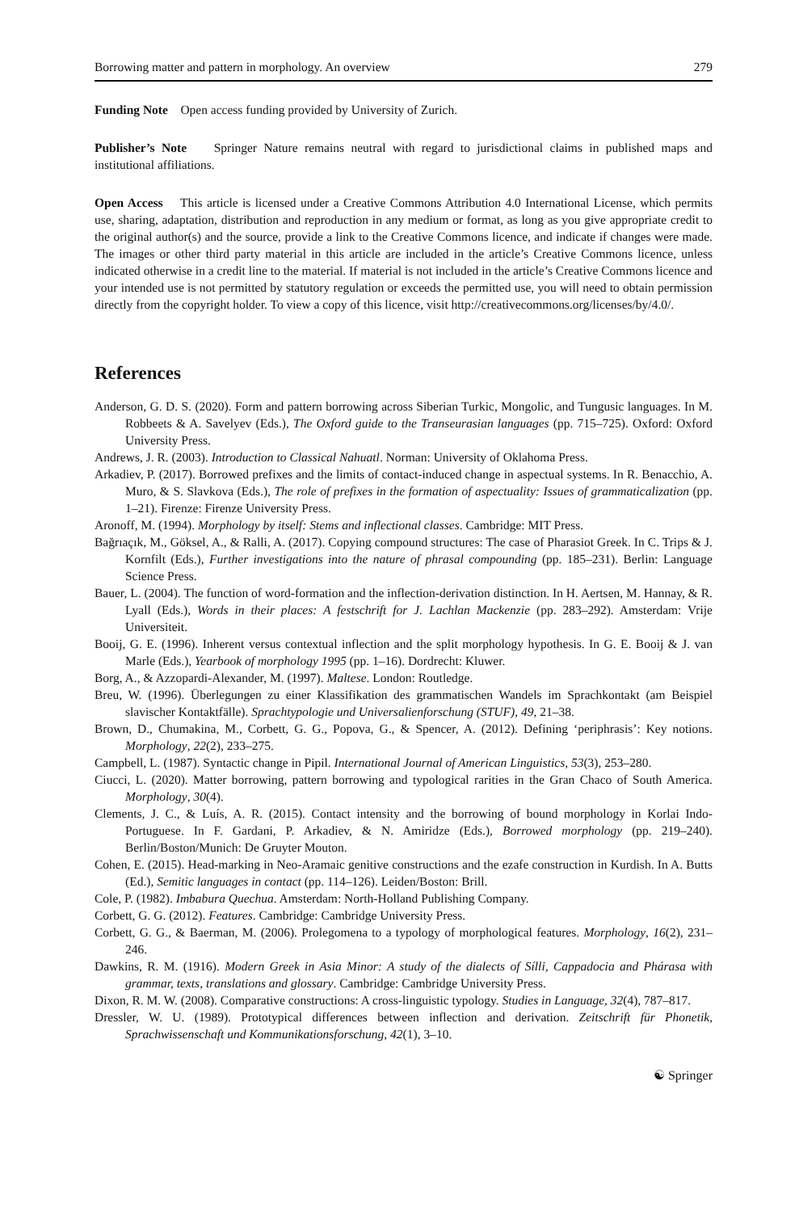Borrowing matter and pattern in morphology. An overview 279
Funding Note Open access funding provided by University of Zurich.
Publisher’s Note Springer Nature remains neutral with regard to jurisdictional claims in published maps and institutional affiliations.
Open Access This article is licensed under a Creative Commons Attribution 4.0 International License, which permits use, sharing, adaptation, distribution and reproduction in any medium or format, as long as you give appropriate credit to the original author(s) and the source, provide a link to the Creative Commons licence, and indicate if changes were made. The images or other third party material in this article are included in the article’s Creative Commons licence, unless indicated otherwise in a credit line to the material. If material is not included in the article’s Creative Commons licence and your intended use is not permitted by statutory regulation or exceeds the permitted use, you will need to obtain permission directly from the copyright holder. To view a copy of this licence, visit http://creativecommons.org/licenses/by/4.0/.
References
Anderson, G. D. S. (2020). Form and pattern borrowing across Siberian Turkic, Mongolic, and Tungusic languages. In M. Robbeets & A. Savelyev (Eds.), The Oxford guide to the Transeurasian languages (pp. 715–725). Oxford: Oxford University Press.
Andrews, J. R. (2003). Introduction to Classical Nahuatl. Norman: University of Oklahoma Press.
Arkadiev, P. (2017). Borrowed prefixes and the limits of contact-induced change in aspectual systems. In R. Benacchio, A. Muro, & S. Slavkova (Eds.), The role of prefixes in the formation of aspectuality: Issues of grammaticalization (pp. 1–21). Firenze: Firenze University Press.
Aronoff, M. (1994). Morphology by itself: Stems and inflectional classes. Cambridge: MIT Press.
Bağrıaçık, M., Göksel, A., & Ralli, A. (2017). Copying compound structures: The case of Pharasiot Greek. In C. Trips & J. Kornfilt (Eds.), Further investigations into the nature of phrasal compounding (pp. 185–231). Berlin: Language Science Press.
Bauer, L. (2004). The function of word-formation and the inflection-derivation distinction. In H. Aertsen, M. Hannay, & R. Lyall (Eds.), Words in their places: A festschrift for J. Lachlan Mackenzie (pp. 283–292). Amsterdam: Vrije Universiteit.
Booij, G. E. (1996). Inherent versus contextual inflection and the split morphology hypothesis. In G. E. Booij & J. van Marle (Eds.), Yearbook of morphology 1995 (pp. 1–16). Dordrecht: Kluwer.
Borg, A., & Azzopardi-Alexander, M. (1997). Maltese. London: Routledge.
Breu, W. (1996). Überlegungen zu einer Klassifikation des grammatischen Wandels im Sprachkontakt (am Beispiel slavischer Kontaktfälle). Sprachtypologie und Universalienforschung (STUF), 49, 21–38.
Brown, D., Chumakina, M., Corbett, G. G., Popova, G., & Spencer, A. (2012). Defining ‘periphrasis’: Key notions. Morphology, 22(2), 233–275.
Campbell, L. (1987). Syntactic change in Pipil. International Journal of American Linguistics, 53(3), 253–280.
Ciucci, L. (2020). Matter borrowing, pattern borrowing and typological rarities in the Gran Chaco of South America. Morphology, 30(4).
Clements, J. C., & Luís, A. R. (2015). Contact intensity and the borrowing of bound morphology in Korlai Indo-Portuguese. In F. Gardani, P. Arkadiev, & N. Amiridze (Eds.), Borrowed morphology (pp. 219–240). Berlin/Boston/Munich: De Gruyter Mouton.
Cohen, E. (2015). Head-marking in Neo-Aramaic genitive constructions and the ezafe construction in Kurdish. In A. Butts (Ed.), Semitic languages in contact (pp. 114–126). Leiden/Boston: Brill.
Cole, P. (1982). Imbabura Quechua. Amsterdam: North-Holland Publishing Company.
Corbett, G. G. (2012). Features. Cambridge: Cambridge University Press.
Corbett, G. G., & Baerman, M. (2006). Prolegomena to a typology of morphological features. Morphology, 16(2), 231–246.
Dawkins, R. M. (1916). Modern Greek in Asia Minor: A study of the dialects of Sílli, Cappadocia and Phárasa with grammar, texts, translations and glossary. Cambridge: Cambridge University Press.
Dixon, R. M. W. (2008). Comparative constructions: A cross-linguistic typology. Studies in Language, 32(4), 787–817.
Dressler, W. U. (1989). Prototypical differences between inflection and derivation. Zeitschrift für Phonetik, Sprachwissenschaft und Kommunikationsforschung, 42(1), 3–10.
☯ Springer